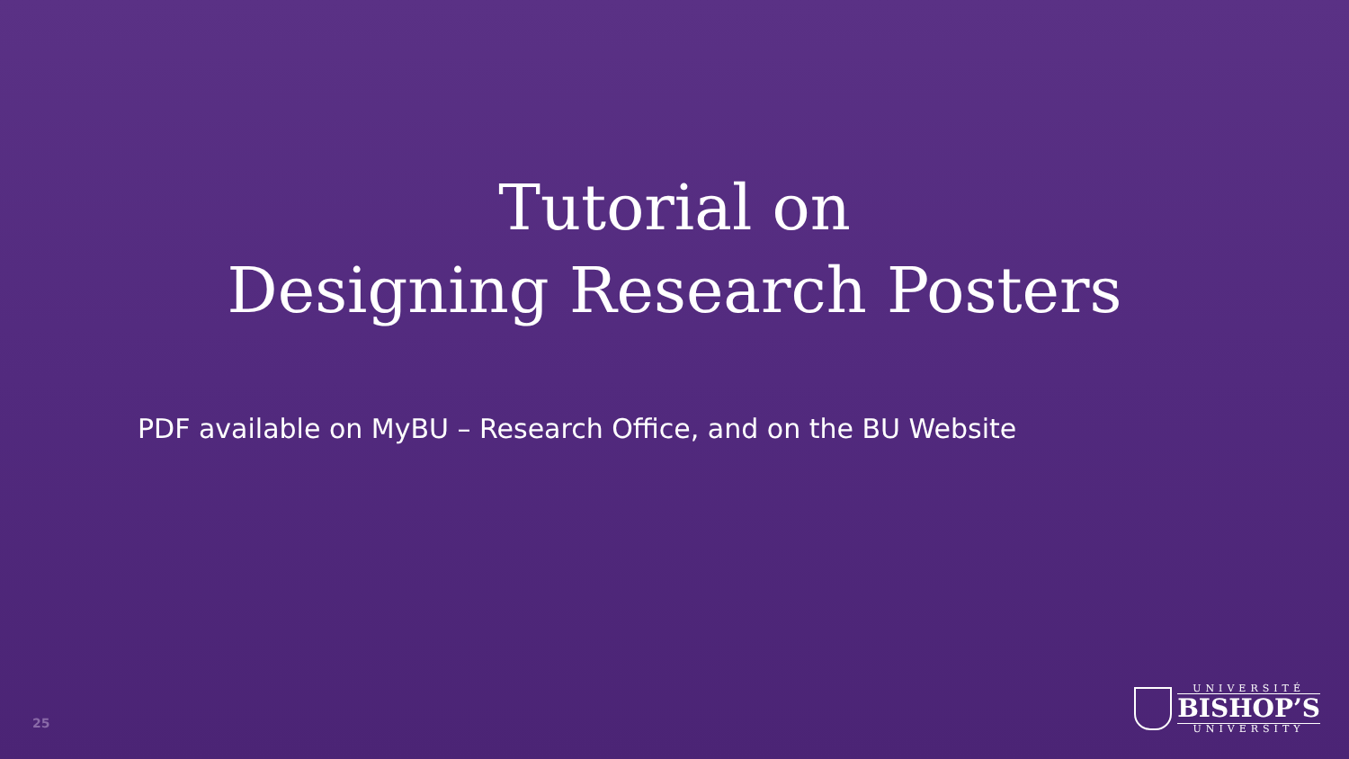Tutorial on
Designing Research Posters
PDF available on MyBU – Research Office, and on the BU Website
25
UNIVERSITÉ
BISHOP’S
UNIVERSITY